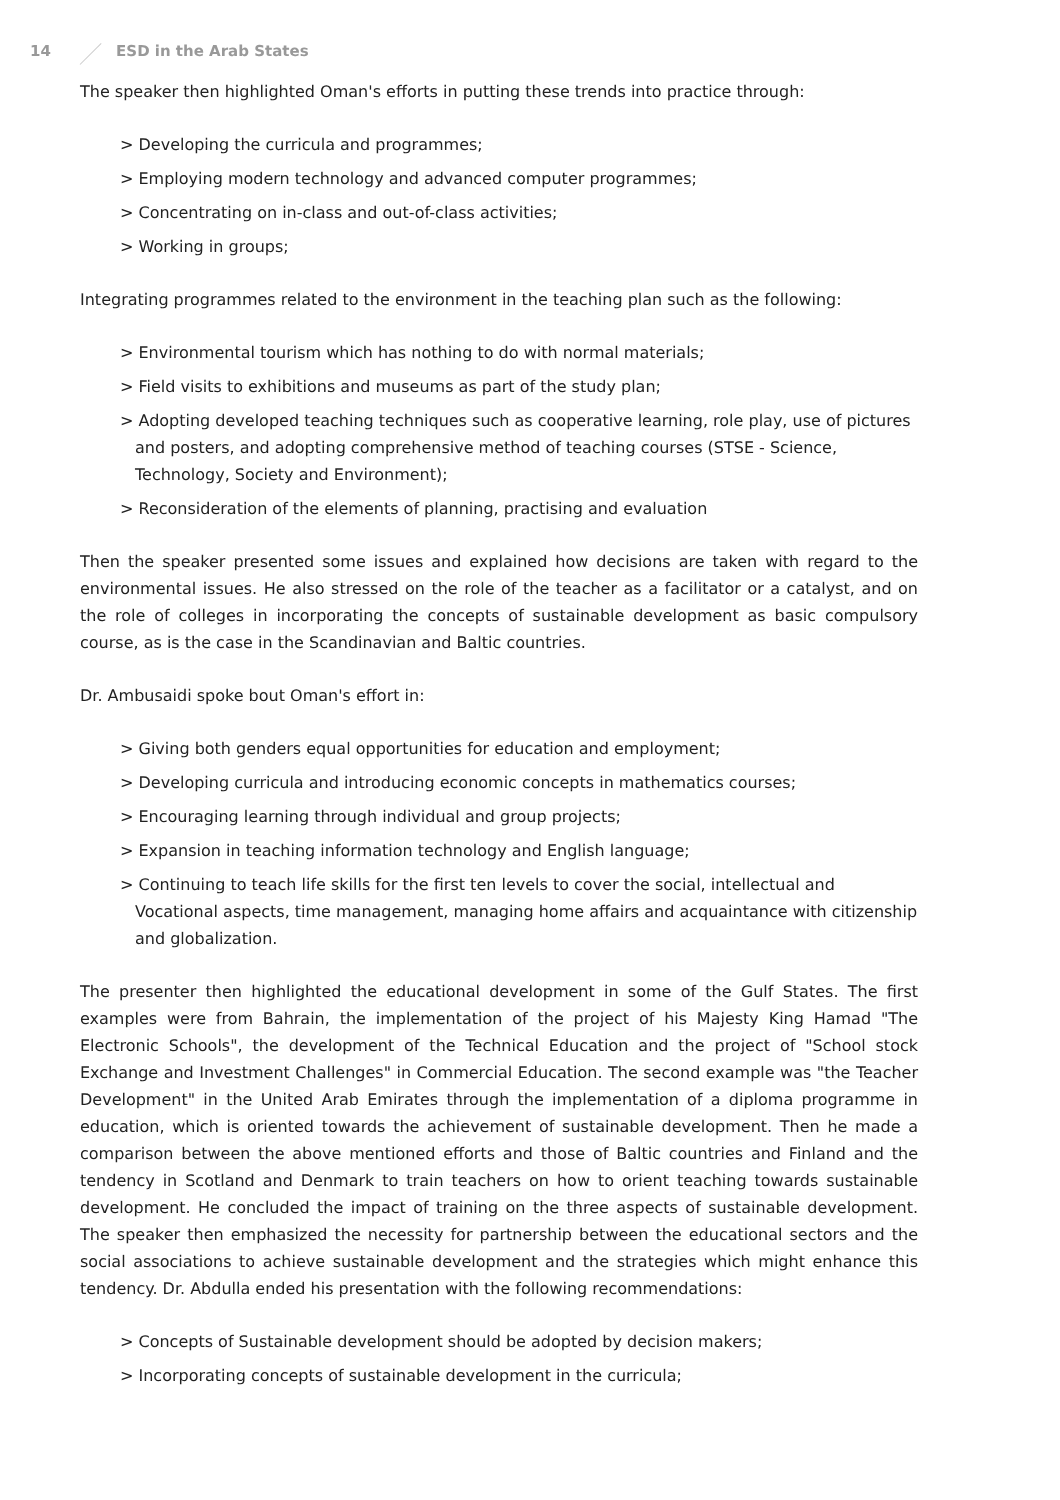14 ESD in the Arab States
The speaker then highlighted Oman's efforts in putting these trends into practice through:
> Developing the curricula and programmes;
> Employing modern technology and advanced computer programmes;
> Concentrating on in-class and out-of-class activities;
> Working in groups;
Integrating programmes related to the environment in the teaching plan such as the following:
> Environmental tourism which has nothing to do with normal materials;
> Field visits to exhibitions and museums as part of the study plan;
> Adopting developed teaching techniques such as cooperative learning, role play, use of pictures and posters, and adopting comprehensive method of teaching courses (STSE - Science, Technology, Society and Environment);
> Reconsideration of the elements of planning, practising and evaluation
Then the speaker presented some issues and explained how decisions are taken with regard to the environmental issues. He also stressed on the role of the teacher as a facilitator or a catalyst, and on the role of colleges in incorporating the concepts of sustainable development as basic compulsory course, as is the case in the Scandinavian and Baltic countries.
Dr. Ambusaidi spoke bout Oman's effort in:
> Giving both genders equal opportunities for education and employment;
> Developing curricula and introducing economic concepts in mathematics courses;
> Encouraging learning through individual and group projects;
> Expansion in teaching information technology and English language;
> Continuing to teach life skills for the first ten levels to cover the social, intellectual and Vocational aspects, time management, managing home affairs and acquaintance with citizenship and globalization.
The presenter then highlighted the educational development in some of the Gulf States. The first examples were from Bahrain, the implementation of the project of his Majesty King Hamad "The Electronic Schools", the development of the Technical Education and the project of "School stock Exchange and Investment Challenges" in Commercial Education. The second example was "the Teacher Development" in the United Arab Emirates through the implementation of a diploma programme in education, which is oriented towards the achievement of sustainable development. Then he made a comparison between the above mentioned efforts and those of Baltic countries and Finland and the tendency in Scotland and Denmark to train teachers on how to orient teaching towards sustainable development. He concluded the impact of training on the three aspects of sustainable development. The speaker then emphasized the necessity for partnership between the educational sectors and the social associations to achieve sustainable development and the strategies which might enhance this tendency. Dr. Abdulla ended his presentation with the following recommendations:
> Concepts of Sustainable development should be adopted by decision makers;
> Incorporating concepts of sustainable development in the curricula;